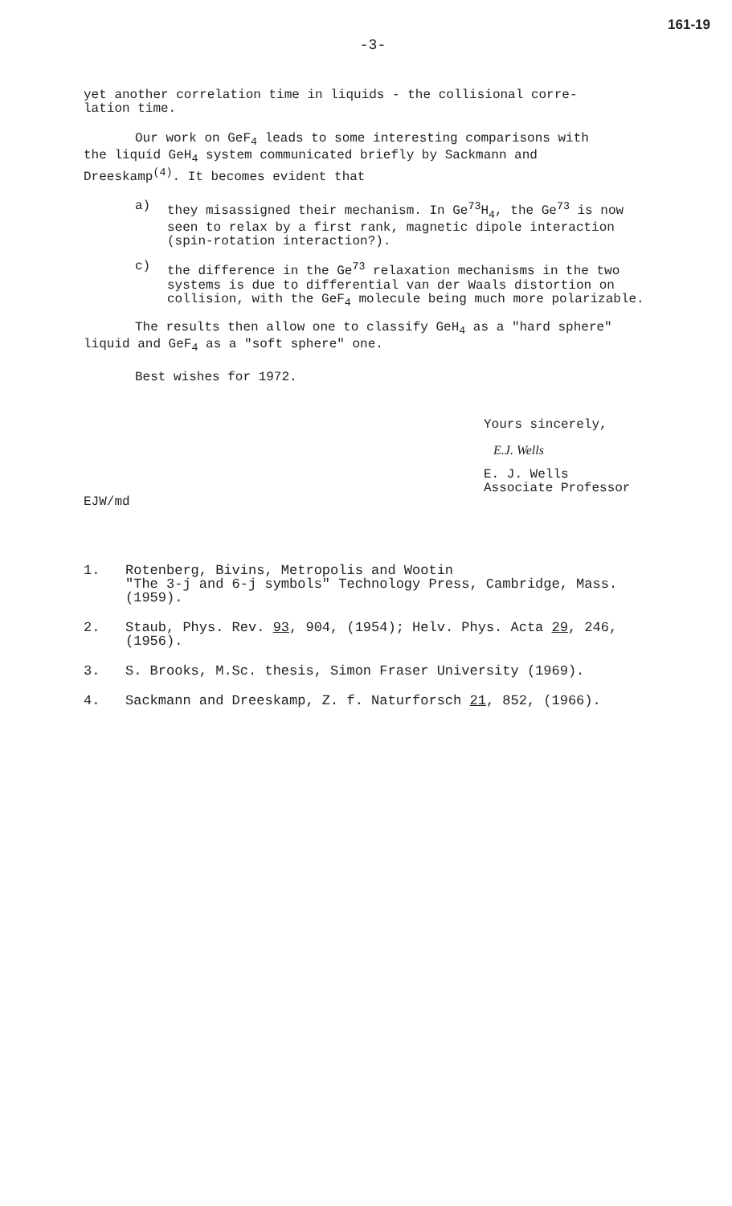161-19
-3-
yet another correlation time in liquids - the collisional corre-
lation time.
Our work on GeF<sub>4</sub> leads to some interesting comparisons with
the liquid GeH<sub>4</sub> system communicated briefly by Sackmann and
Dreeskamp<sup>(4)</sup>. It becomes evident that
a) they misassigned their mechanism. In Ge<sup>73</sup>H<sub>4</sub>, the Ge<sup>73</sup> is now seen to relax by a first rank, magnetic dipole interaction (spin-rotation interaction?).
c) the difference in the Ge<sup>73</sup> relaxation mechanisms in the two systems is due to differential van der Waals distortion on collision, with the GeF<sub>4</sub> molecule being much more polarizable.
The results then allow one to classify GeH<sub>4</sub> as a "hard sphere"
liquid and GeF<sub>4</sub> as a "soft sphere" one.
Best wishes for 1972.
Yours sincerely,
E.J. Wells
E. J. Wells
Associate Professor
EJW/md
1. Rotenberg, Bivins, Metropolis and Wootin
"The 3-j and 6-j symbols" Technology Press, Cambridge, Mass. (1959).
2. Staub, Phys. Rev. 93, 904, (1954); Helv. Phys. Acta 29, 246, (1956).
3. S. Brooks, M.Sc. thesis, Simon Fraser University (1969).
4. Sackmann and Dreeskamp, Z. f. Naturforsch 21, 852, (1966).